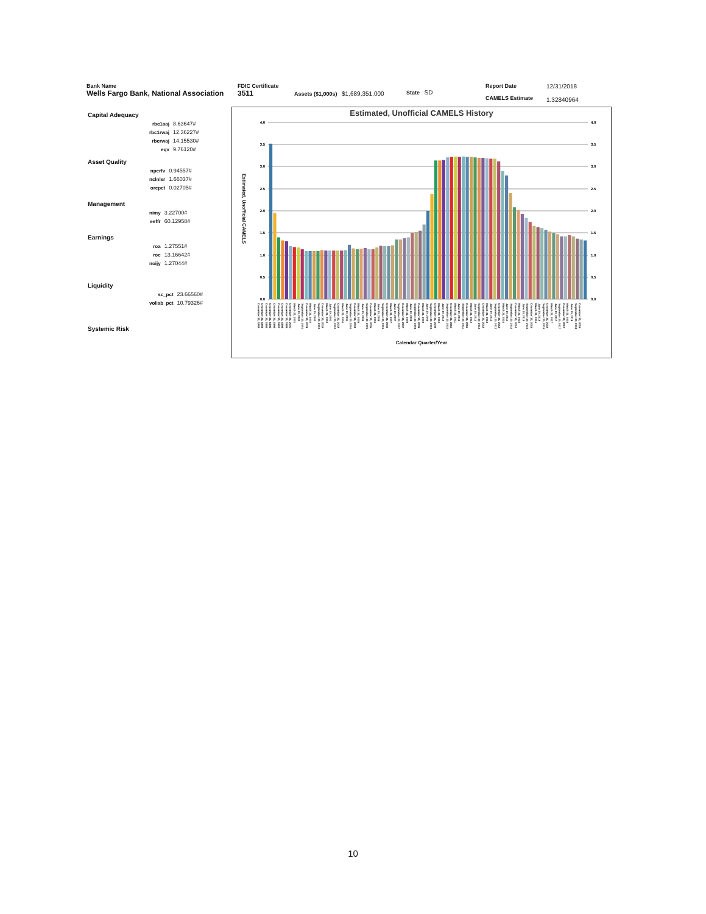Bank Name
Wells Fargo Bank, National Association
FDIC Certificate
3511
Assets ($1,000s) $1,689,351,000 State SD
Report Date
CAMELS Estimate
12/31/2018
1.32840964
Capital Adequacy
| rbc1aaj | 8.63647# |
| rbc1rwaj | 12.36227# |
| rbcrwaj | 14.15530# |
| eqv | 9.76120# |
Asset Quality
| nperfv | 0.94557# |
| nclnlsr | 1.66037# |
| orepct | 0.02705# |
Management
| nimy | 3.22700# |
| eeffr | 60.12958# |
Earnings
| roa | 1.27551# |
| roe | 13.16642# |
| noijy | 1.27044# |
Liquidity
| sc_pct | 23.66560# |
| voliab_pct | 10.79326# |
Systemic Risk
Estimated, Unofficial CAMELS History
Estimated, Unofficial CAMELS
4.0
3.5
3.0
2.5
2.0
1.5
1.0
0.5
0.0
4.0
3.5
3.0
2.5
2.0
1.5
1.0
0.5
0.0
December 31, 1992 December 31, 1993 December 31, 1994 December 31, 1995 December 31, 1996 December 31, 1997 December 31, 1998 December 31, 1999 December 31, 2000 March 31, 2001 June 30, 2001 September 30, 2001 December 31, 2001 March 31, 2002 June 30, 2002 September 30, 2002 December 31, 2002 March 31, 2003 June 30, 2003 September 30, 2003 December 31, 2003 March 31, 2004 June 30, 2004 September 30, 2004 December 31, 2004 March 31, 2005 June 30, 2005 September 30, 2005 December 31, 2005 March 31, 2006 June 30, 2006 September 30, 2006 December 31, 2006 March 31, 2007 June 30, 2007 September 30, 2007 December 31, 2007 March 31, 2008 June 30, 2008 September 30, 2008 December 31, 2008 March 31, 2009 June 30, 2009 September 30, 2009 December 31, 2009 March 31, 2010 June 30, 2010 September 30, 2010 December 31, 2010 March 31, 2011 June 30, 2011 September 30, 2011 December 31, 2011 March 31, 2012 June 30, 2012 September 30, 2012 December 31, 2012 March 31, 2013 June 30, 2013 September 30, 2013 December 31, 2013 March 31, 2014 June 30, 2014 September 30, 2014 December 31, 2014 March 31, 2015 June 30, 2015 September 30, 2015 December 31, 2015 March 31, 2016 June 30, 2016 September 30, 2016 December 31, 2016 March 31, 2017 June 30, 2017 September 30, 2017 December 31, 2017 March 31, 2018 June 30, 2018 September 30, 2018 December 31, 2018
Calendar Quarter/Year
10